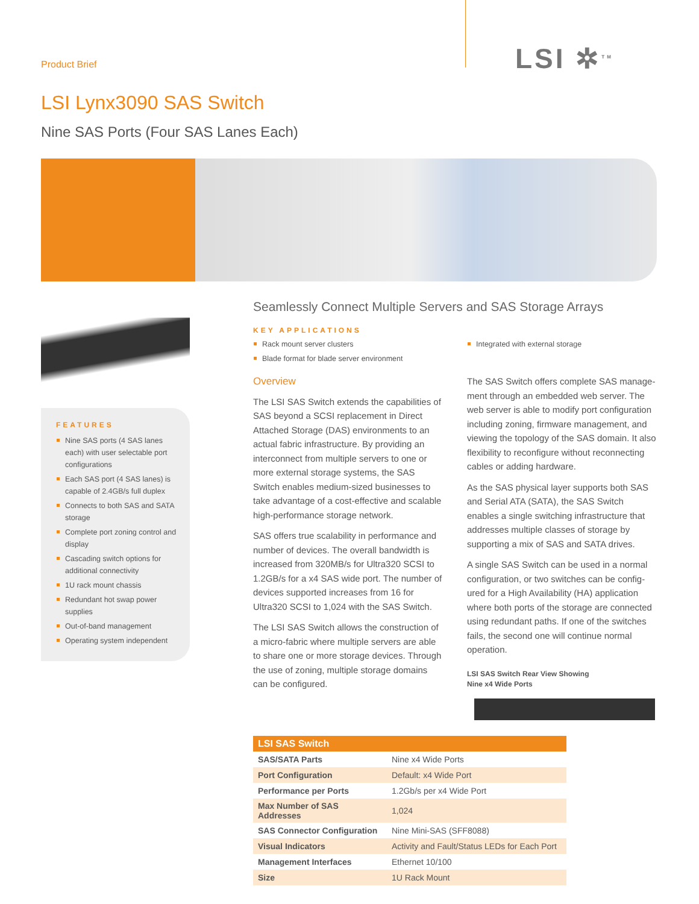Product Brief LSI ✲<sup>TM</sup>
LSI Lynx3090 SAS Switch
Nine SAS Ports (Four SAS Lanes Each)
FEATURES
Nine SAS ports (4 SAS lanes each) with user selectable port configurations
Each SAS port (4 SAS lanes) is capable of 2.4GB/s full duplex
Connects to both SAS and SATA storage
Complete port zoning control and display
Cascading switch options for additional connectivity
1U rack mount chassis
Redundant hot swap power supplies
Out-of-band management
Operating system independent
Seamlessly Connect Multiple Servers and SAS Storage Arrays
KEY APPLICATIONS
Rack mount server clusters
Blade format for blade server environment
Integrated with external storage
Overview
The LSI SAS Switch extends the capabilities of SAS beyond a SCSI replacement in Direct Attached Storage (DAS) environments to an actual fabric infrastructure. By providing an interconnect from multiple servers to one or more external storage systems, the SAS Switch enables medium-sized businesses to take advantage of a cost-effective and scalable high-performance storage network.
SAS offers true scalability in performance and number of devices. The overall bandwidth is increased from 320MB/s for Ultra320 SCSI to 1.2GB/s for a x4 SAS wide port. The number of devices supported increases from 16 for Ultra320 SCSI to 1,024 with the SAS Switch.
The LSI SAS Switch allows the construction of a micro-fabric where multiple servers are able to share one or more storage devices. Through the use of zoning, multiple storage domains can be configured.
The SAS Switch offers complete SAS manage-ment through an embedded web server. The web server is able to modify port configuration including zoning, firmware management, and viewing the topology of the SAS domain. It also flexibility to reconfigure without reconnecting cables or adding hardware.
As the SAS physical layer supports both SAS and Serial ATA (SATA), the SAS Switch enables a single switching infrastructure that addresses multiple classes of storage by supporting a mix of SAS and SATA drives.
A single SAS Switch can be used in a normal configuration, or two switches can be config-ured for a High Availability (HA) application where both ports of the storage are connected using redundant paths. If one of the switches fails, the second one will continue normal operation.
LSI SAS Switch Rear View Showing
Nine x4 Wide Ports
| LSI SAS Switch | |
| --- | --- |
| SAS/SATA Parts | Nine x4 Wide Ports |
| Port Configuration | Default: x4 Wide Port |
| Performance per Ports | 1.2Gb/s per x4 Wide Port |
| Max Number of SAS Addresses | 1,024 |
| SAS Connector Configuration | Nine Mini-SAS (SFF8088) |
| Visual Indicators | Activity and Fault/Status LEDs for Each Port |
| Management Interfaces | Ethernet 10/100 |
| Size | 1U Rack Mount |